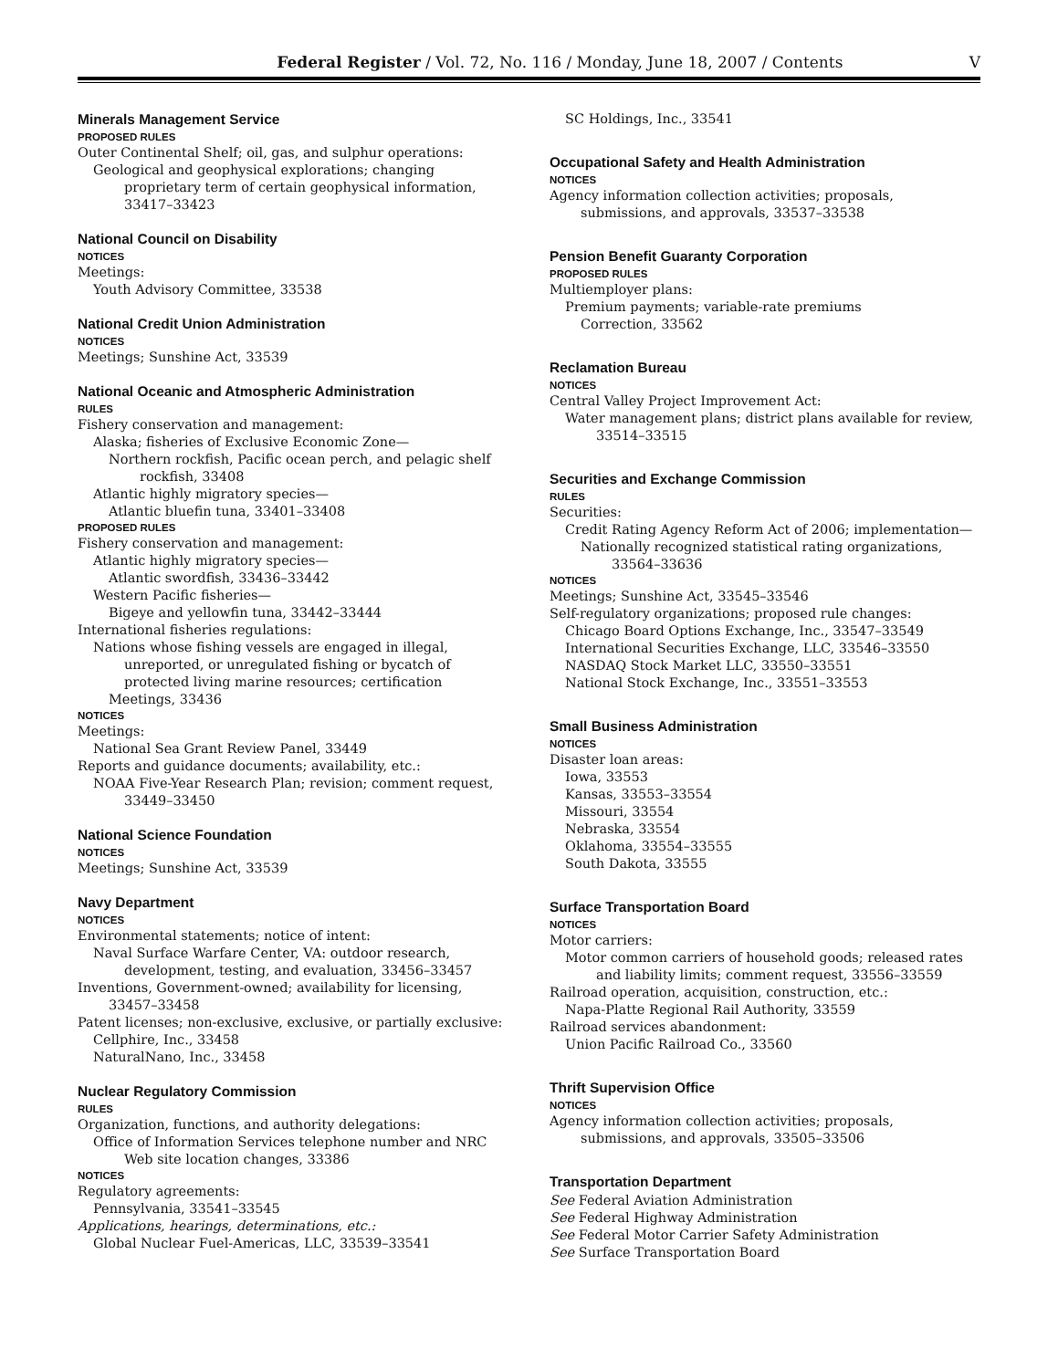Federal Register / Vol. 72, No. 116 / Monday, June 18, 2007 / Contents V
Minerals Management Service
PROPOSED RULES
Outer Continental Shelf; oil, gas, and sulphur operations:
Geological and geophysical explorations; changing proprietary term of certain geophysical information, 33417–33423
National Council on Disability
NOTICES
Meetings:
Youth Advisory Committee, 33538
National Credit Union Administration
NOTICES
Meetings; Sunshine Act, 33539
National Oceanic and Atmospheric Administration
RULES
Fishery conservation and management:
Alaska; fisheries of Exclusive Economic Zone—
Northern rockfish, Pacific ocean perch, and pelagic shelf rockfish, 33408
Atlantic highly migratory species—
Atlantic bluefin tuna, 33401–33408
PROPOSED RULES
Fishery conservation and management:
Atlantic highly migratory species—
Atlantic swordfish, 33436–33442
Western Pacific fisheries—
Bigeye and yellowfin tuna, 33442–33444
International fisheries regulations:
Nations whose fishing vessels are engaged in illegal, unreported, or unregulated fishing or bycatch of protected living marine resources; certification
Meetings, 33436
NOTICES
Meetings:
National Sea Grant Review Panel, 33449
Reports and guidance documents; availability, etc.:
NOAA Five-Year Research Plan; revision; comment request, 33449–33450
National Science Foundation
NOTICES
Meetings; Sunshine Act, 33539
Navy Department
NOTICES
Environmental statements; notice of intent:
Naval Surface Warfare Center, VA: outdoor research, development, testing, and evaluation, 33456–33457
Inventions, Government-owned; availability for licensing, 33457–33458
Patent licenses; non-exclusive, exclusive, or partially exclusive:
Cellphire, Inc., 33458
NaturalNano, Inc., 33458
Nuclear Regulatory Commission
RULES
Organization, functions, and authority delegations:
Office of Information Services telephone number and NRC Web site location changes, 33386
NOTICES
Regulatory agreements:
Pennsylvania, 33541–33545
Applications, hearings, determinations, etc.:
Global Nuclear Fuel-Americas, LLC, 33539–33541
SC Holdings, Inc., 33541
Occupational Safety and Health Administration
NOTICES
Agency information collection activities; proposals, submissions, and approvals, 33537–33538
Pension Benefit Guaranty Corporation
PROPOSED RULES
Multiemployer plans:
Premium payments; variable-rate premiums
Correction, 33562
Reclamation Bureau
NOTICES
Central Valley Project Improvement Act:
Water management plans; district plans available for review, 33514–33515
Securities and Exchange Commission
RULES
Securities:
Credit Rating Agency Reform Act of 2006; implementation—
Nationally recognized statistical rating organizations, 33564–33636
NOTICES
Meetings; Sunshine Act, 33545–33546
Self-regulatory organizations; proposed rule changes:
Chicago Board Options Exchange, Inc., 33547–33549
International Securities Exchange, LLC, 33546–33550
NASDAQ Stock Market LLC, 33550–33551
National Stock Exchange, Inc., 33551–33553
Small Business Administration
NOTICES
Disaster loan areas:
Iowa, 33553
Kansas, 33553–33554
Missouri, 33554
Nebraska, 33554
Oklahoma, 33554–33555
South Dakota, 33555
Surface Transportation Board
NOTICES
Motor carriers:
Motor common carriers of household goods; released rates and liability limits; comment request, 33556–33559
Railroad operation, acquisition, construction, etc.:
Napa-Platte Regional Rail Authority, 33559
Railroad services abandonment:
Union Pacific Railroad Co., 33560
Thrift Supervision Office
NOTICES
Agency information collection activities; proposals, submissions, and approvals, 33505–33506
Transportation Department
See Federal Aviation Administration
See Federal Highway Administration
See Federal Motor Carrier Safety Administration
See Surface Transportation Board